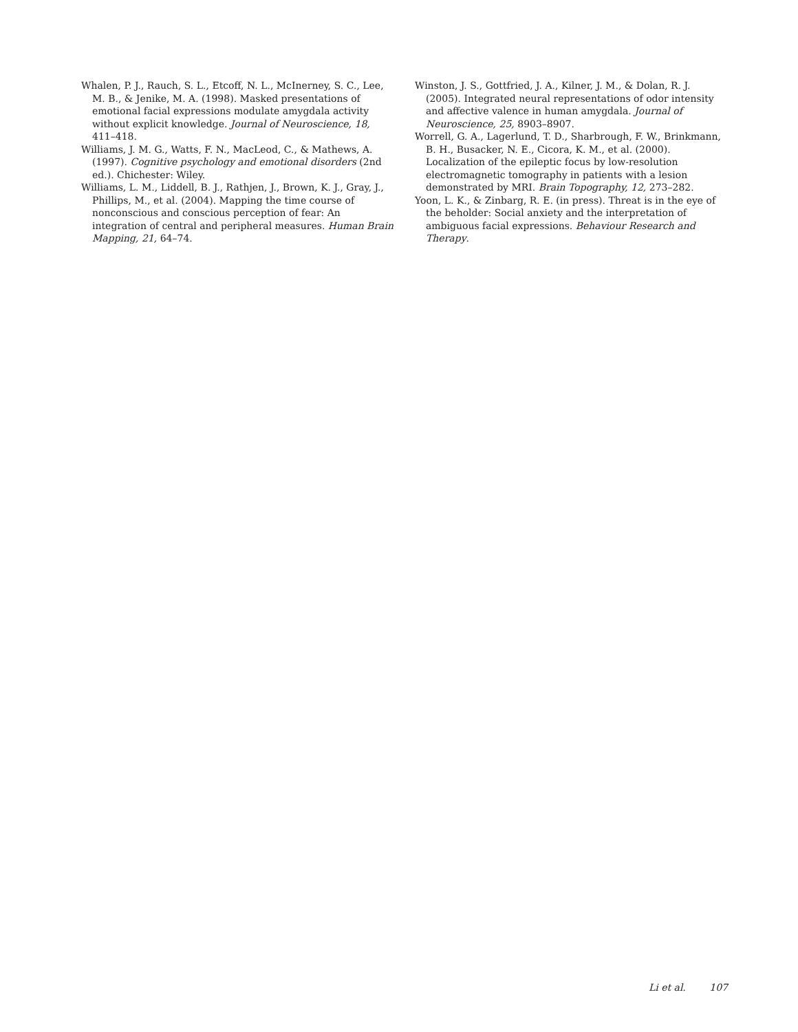Whalen, P. J., Rauch, S. L., Etcoff, N. L., McInerney, S. C., Lee, M. B., & Jenike, M. A. (1998). Masked presentations of emotional facial expressions modulate amygdala activity without explicit knowledge. Journal of Neuroscience, 18, 411–418.
Williams, J. M. G., Watts, F. N., MacLeod, C., & Mathews, A. (1997). Cognitive psychology and emotional disorders (2nd ed.). Chichester: Wiley.
Williams, L. M., Liddell, B. J., Rathjen, J., Brown, K. J., Gray, J., Phillips, M., et al. (2004). Mapping the time course of nonconscious and conscious perception of fear: An integration of central and peripheral measures. Human Brain Mapping, 21, 64–74.
Winston, J. S., Gottfried, J. A., Kilner, J. M., & Dolan, R. J. (2005). Integrated neural representations of odor intensity and affective valence in human amygdala. Journal of Neuroscience, 25, 8903–8907.
Worrell, G. A., Lagerlund, T. D., Sharbrough, F. W., Brinkmann, B. H., Busacker, N. E., Cicora, K. M., et al. (2000). Localization of the epileptic focus by low-resolution electromagnetic tomography in patients with a lesion demonstrated by MRI. Brain Topography, 12, 273–282.
Yoon, L. K., & Zinbarg, R. E. (in press). Threat is in the eye of the beholder: Social anxiety and the interpretation of ambiguous facial expressions. Behaviour Research and Therapy.
Li et al. 107